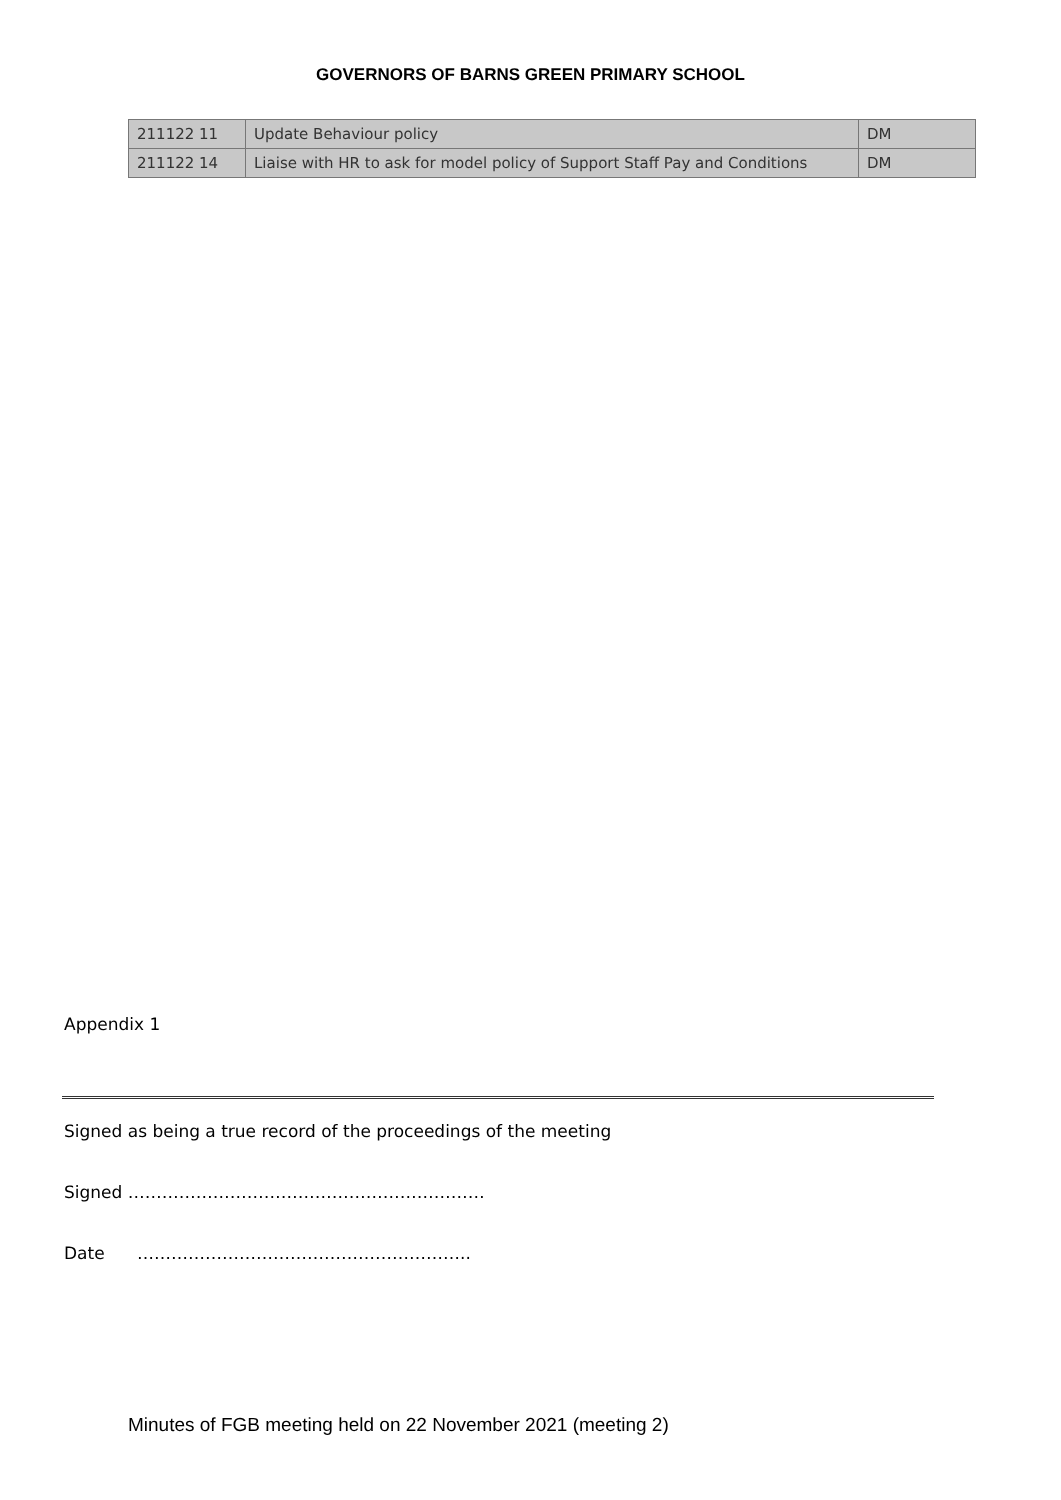GOVERNORS OF BARNS GREEN PRIMARY SCHOOL
| 211122 11 | Update Behaviour policy | DM |
| 211122 14 | Liaise with HR to ask for model policy of Support Staff Pay and Conditions | DM |
Appendix 1
Signed as being a true record of the proceedings of the meeting
Signed ………………………………………………………
Date …………………………………………………..
Minutes of FGB meeting held on 22 November 2021 (meeting 2)